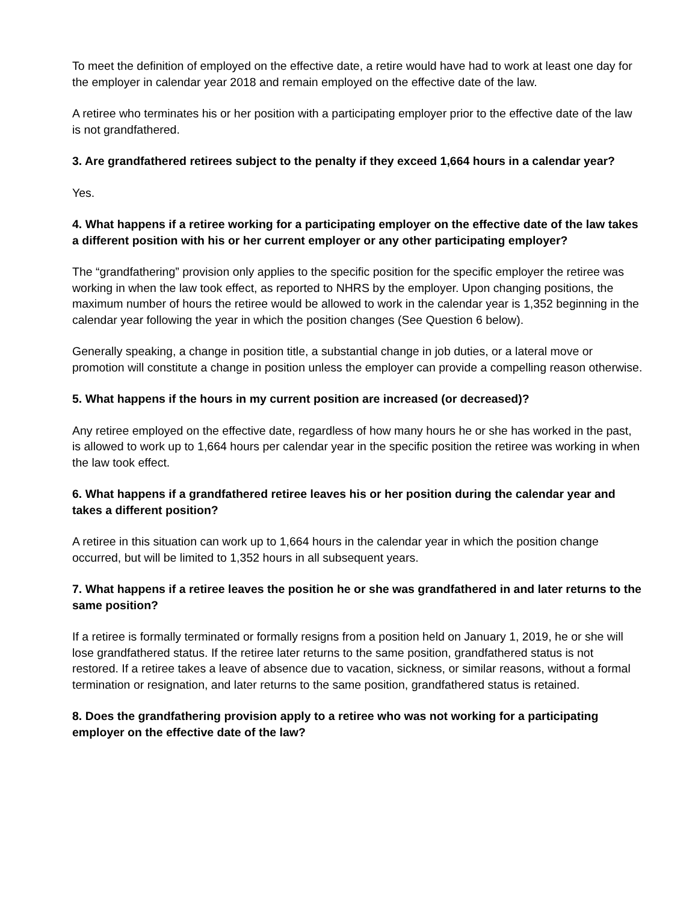To meet the definition of employed on the effective date, a retire would have had to work at least one day for the employer in calendar year 2018 and remain employed on the effective date of the law.
A retiree who terminates his or her position with a participating employer prior to the effective date of the law is not grandfathered.
3. Are grandfathered retirees subject to the penalty if they exceed 1,664 hours in a calendar year?
Yes.
4. What happens if a retiree working for a participating employer on the effective date of the law takes a different position with his or her current employer or any other participating employer?
The “grandfathering” provision only applies to the specific position for the specific employer the retiree was working in when the law took effect, as reported to NHRS by the employer. Upon changing positions, the maximum number of hours the retiree would be allowed to work in the calendar year is 1,352 beginning in the calendar year following the year in which the position changes (See Question 6 below).
Generally speaking, a change in position title, a substantial change in job duties, or a lateral move or promotion will constitute a change in position unless the employer can provide a compelling reason otherwise.
5. What happens if the hours in my current position are increased (or decreased)?
Any retiree employed on the effective date, regardless of how many hours he or she has worked in the past, is allowed to work up to 1,664 hours per calendar year in the specific position the retiree was working in when the law took effect.
6. What happens if a grandfathered retiree leaves his or her position during the calendar year and takes a different position?
A retiree in this situation can work up to 1,664 hours in the calendar year in which the position change occurred, but will be limited to 1,352 hours in all subsequent years.
7. What happens if a retiree leaves the position he or she was grandfathered in and later returns to the same position?
If a retiree is formally terminated or formally resigns from a position held on January 1, 2019, he or she will lose grandfathered status. If the retiree later returns to the same position, grandfathered status is not restored. If a retiree takes a leave of absence due to vacation, sickness, or similar reasons, without a formal termination or resignation, and later returns to the same position, grandfathered status is retained.
8. Does the grandfathering provision apply to a retiree who was not working for a participating employer on the effective date of the law?